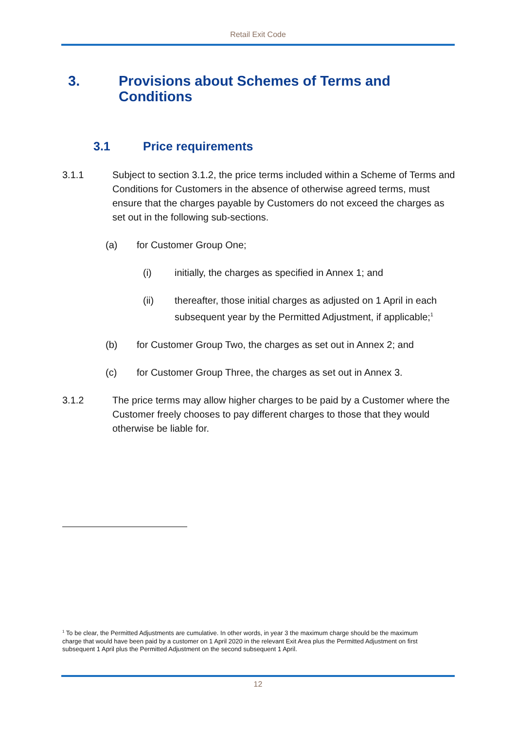Retail Exit Code
3. Provisions about Schemes of Terms and
Conditions
3.1 Price requirements
3.1.1 Subject to section 3.1.2, the price terms included within a Scheme of Terms and Conditions for Customers in the absence of otherwise agreed terms, must ensure that the charges payable by Customers do not exceed the charges as set out in the following sub-sections.
(a) for Customer Group One;
(i) initially, the charges as specified in Annex 1; and
(ii) thereafter, those initial charges as adjusted on 1 April in each subsequent year by the Permitted Adjustment, if applicable;<sup>1</sup>
(b) for Customer Group Two, the charges as set out in Annex 2; and
(c) for Customer Group Three, the charges as set out in Annex 3.
3.1.2 The price terms may allow higher charges to be paid by a Customer where the Customer freely chooses to pay different charges to those that they would otherwise be liable for.
<sup>1</sup> To be clear, the Permitted Adjustments are cumulative. In other words, in year 3 the maximum charge should be the maximum charge that would have been paid by a customer on 1 April 2020 in the relevant Exit Area plus the Permitted Adjustment on first subsequent 1 April plus the Permitted Adjustment on the second subsequent 1 April.
12